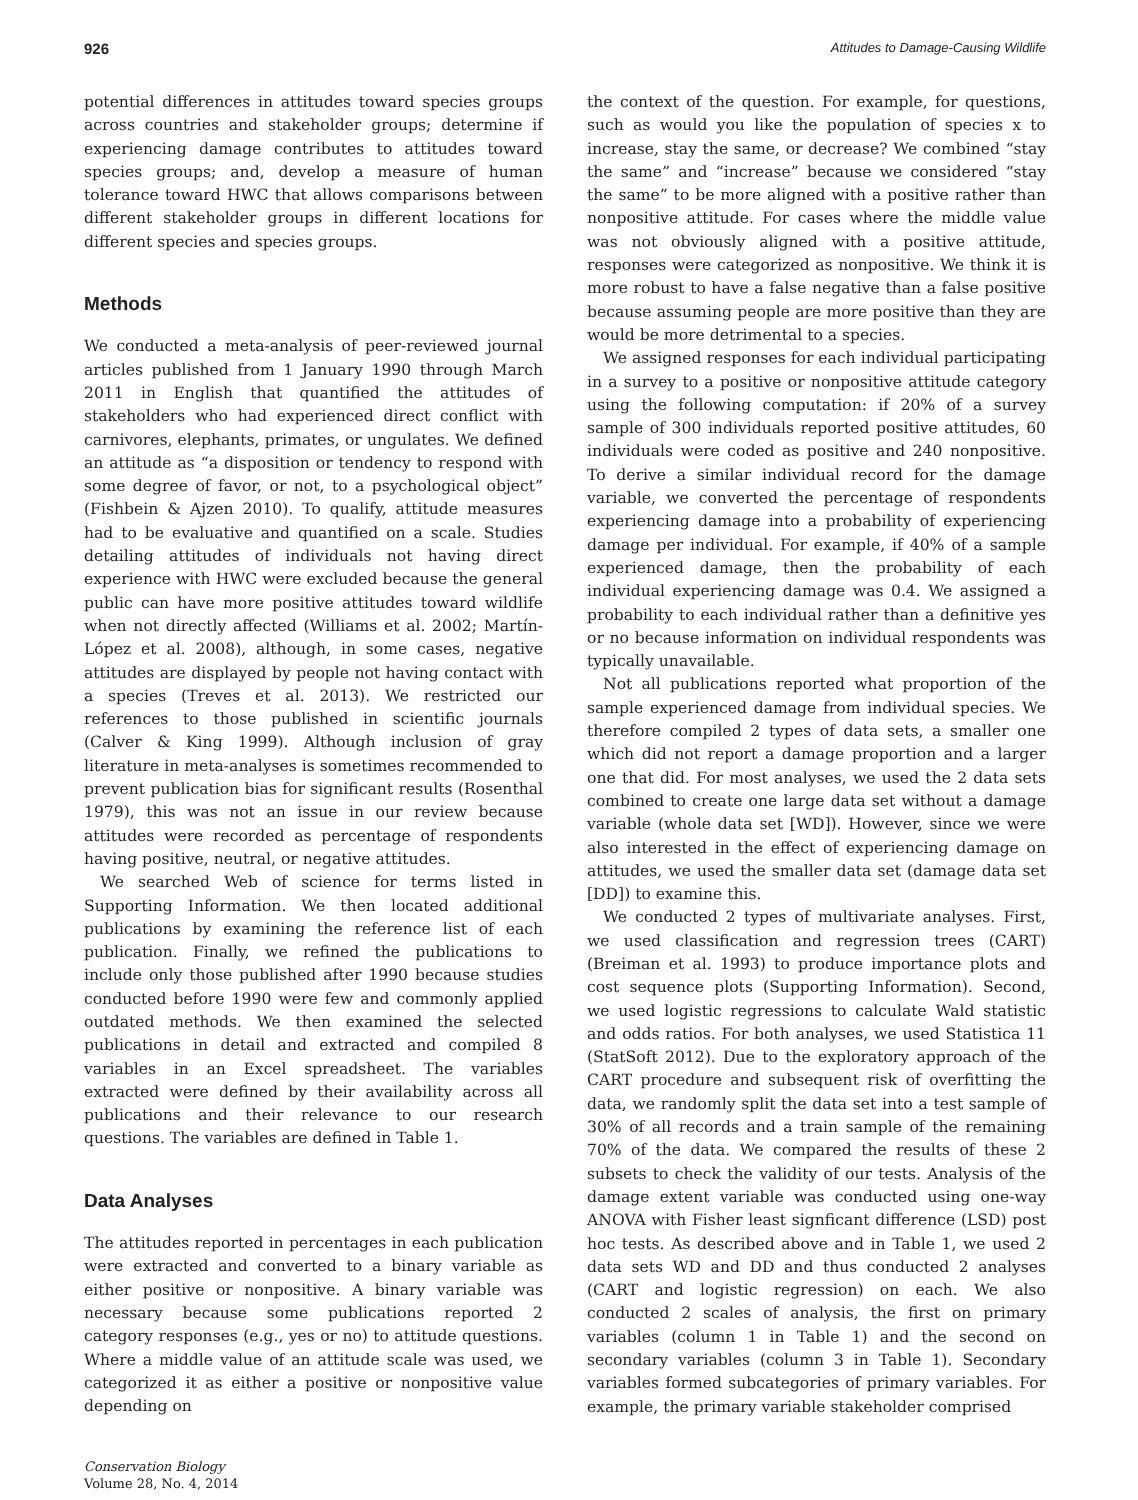926 Attitudes to Damage-Causing Wildlife
potential differences in attitudes toward species groups across countries and stakeholder groups; determine if experiencing damage contributes to attitudes toward species groups; and, develop a measure of human tolerance toward HWC that allows comparisons between different stakeholder groups in different locations for different species and species groups.
Methods
We conducted a meta-analysis of peer-reviewed journal articles published from 1 January 1990 through March 2011 in English that quantified the attitudes of stakeholders who had experienced direct conflict with carnivores, elephants, primates, or ungulates. We defined an attitude as “a disposition or tendency to respond with some degree of favor, or not, to a psychological object” (Fishbein & Ajzen 2010). To qualify, attitude measures had to be evaluative and quantified on a scale. Studies detailing attitudes of individuals not having direct experience with HWC were excluded because the general public can have more positive attitudes toward wildlife when not directly affected (Williams et al. 2002; Martín-López et al. 2008), although, in some cases, negative attitudes are displayed by people not having contact with a species (Treves et al. 2013). We restricted our references to those published in scientific journals (Calver & King 1999). Although inclusion of gray literature in meta-analyses is sometimes recommended to prevent publication bias for significant results (Rosenthal 1979), this was not an issue in our review because attitudes were recorded as percentage of respondents having positive, neutral, or negative attitudes.
We searched Web of science for terms listed in Supporting Information. We then located additional publications by examining the reference list of each publication. Finally, we refined the publications to include only those published after 1990 because studies conducted before 1990 were few and commonly applied outdated methods. We then examined the selected publications in detail and extracted and compiled 8 variables in an Excel spreadsheet. The variables extracted were defined by their availability across all publications and their relevance to our research questions. The variables are defined in Table 1.
Data Analyses
The attitudes reported in percentages in each publication were extracted and converted to a binary variable as either positive or nonpositive. A binary variable was necessary because some publications reported 2 category responses (e.g., yes or no) to attitude questions. Where a middle value of an attitude scale was used, we categorized it as either a positive or nonpositive value depending on
Conservation Biology
Volume 28, No. 4, 2014
the context of the question. For example, for questions, such as would you like the population of species x to increase, stay the same, or decrease? We combined “stay the same” and “increase” because we considered “stay the same” to be more aligned with a positive rather than nonpositive attitude. For cases where the middle value was not obviously aligned with a positive attitude, responses were categorized as nonpositive. We think it is more robust to have a false negative than a false positive because assuming people are more positive than they are would be more detrimental to a species.
We assigned responses for each individual participating in a survey to a positive or nonpositive attitude category using the following computation: if 20% of a survey sample of 300 individuals reported positive attitudes, 60 individuals were coded as positive and 240 nonpositive. To derive a similar individual record for the damage variable, we converted the percentage of respondents experiencing damage into a probability of experiencing damage per individual. For example, if 40% of a sample experienced damage, then the probability of each individual experiencing damage was 0.4. We assigned a probability to each individual rather than a definitive yes or no because information on individual respondents was typically unavailable.
Not all publications reported what proportion of the sample experienced damage from individual species. We therefore compiled 2 types of data sets, a smaller one which did not report a damage proportion and a larger one that did. For most analyses, we used the 2 data sets combined to create one large data set without a damage variable (whole data set [WD]). However, since we were also interested in the effect of experiencing damage on attitudes, we used the smaller data set (damage data set [DD]) to examine this.
We conducted 2 types of multivariate analyses. First, we used classification and regression trees (CART) (Breiman et al. 1993) to produce importance plots and cost sequence plots (Supporting Information). Second, we used logistic regressions to calculate Wald statistic and odds ratios. For both analyses, we used Statistica 11 (StatSoft 2012). Due to the exploratory approach of the CART procedure and subsequent risk of overfitting the data, we randomly split the data set into a test sample of 30% of all records and a train sample of the remaining 70% of the data. We compared the results of these 2 subsets to check the validity of our tests. Analysis of the damage extent variable was conducted using one-way ANOVA with Fisher least signficant difference (LSD) post hoc tests. As described above and in Table 1, we used 2 data sets WD and DD and thus conducted 2 analyses (CART and logistic regression) on each. We also conducted 2 scales of analysis, the first on primary variables (column 1 in Table 1) and the second on secondary variables (column 3 in Table 1). Secondary variables formed subcategories of primary variables. For example, the primary variable stakeholder comprised